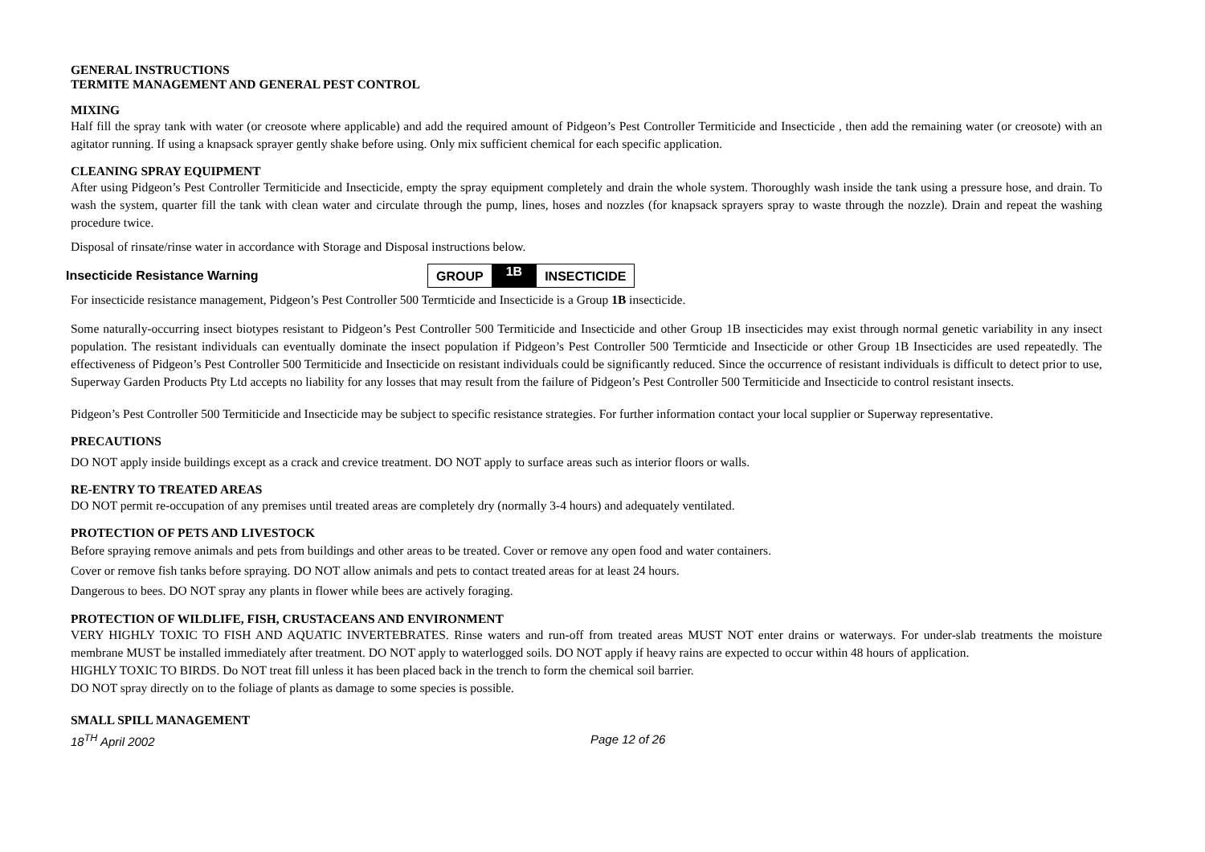GENERAL INSTRUCTIONS
TERMITE MANAGEMENT AND GENERAL PEST CONTROL
MIXING
Half fill the spray tank with water (or creosote where applicable) and add the required amount of Pidgeon’s Pest Controller Termiticide and Insecticide , then add the remaining water (or creosote) with an agitator running. If using a knapsack sprayer gently shake before using. Only mix sufficient chemical for each specific application.
CLEANING SPRAY EQUIPMENT
After using Pidgeon’s Pest Controller Termiticide and Insecticide, empty the spray equipment completely and drain the whole system. Thoroughly wash inside the tank using a pressure hose, and drain. To wash the system, quarter fill the tank with clean water and circulate through the pump, lines, hoses and nozzles (for knapsack sprayers spray to waste through the nozzle). Drain and repeat the washing procedure twice.
Disposal of rinsate/rinse water in accordance with Storage and Disposal instructions below.
Insecticide Resistance Warning
GROUP 1B INSECTICIDE
For insecticide resistance management, Pidgeon’s Pest Controller 500 Termticide and Insecticide is a Group 1B insecticide.
Some naturally-occurring insect biotypes resistant to Pidgeon’s Pest Controller 500 Termiticide and Insecticide and other Group 1B insecticides may exist through normal genetic variability in any insect population. The resistant individuals can eventually dominate the insect population if Pidgeon’s Pest Controller 500 Termticide and Insecticide or other Group 1B Insecticides are used repeatedly. The effectiveness of Pidgeon’s Pest Controller 500 Termiticide and Insecticide on resistant individuals could be significantly reduced. Since the occurrence of resistant individuals is difficult to detect prior to use, Superway Garden Products Pty Ltd accepts no liability for any losses that may result from the failure of Pidgeon’s Pest Controller 500 Termiticide and Insecticide to control resistant insects.
Pidgeon’s Pest Controller 500 Termiticide and Insecticide may be subject to specific resistance strategies. For further information contact your local supplier or Superway representative.
PRECAUTIONS
DO NOT apply inside buildings except as a crack and crevice treatment. DO NOT apply to surface areas such as interior floors or walls.
RE-ENTRY TO TREATED AREAS
DO NOT permit re-occupation of any premises until treated areas are completely dry (normally 3-4 hours) and adequately ventilated.
PROTECTION OF PETS AND LIVESTOCK
Before spraying remove animals and pets from buildings and other areas to be treated. Cover or remove any open food and water containers.
Cover or remove fish tanks before spraying. DO NOT allow animals and pets to contact treated areas for at least 24 hours.
Dangerous to bees. DO NOT spray any plants in flower while bees are actively foraging.
PROTECTION OF WILDLIFE, FISH, CRUSTACEANS AND ENVIRONMENT
VERY HIGHLY TOXIC TO FISH AND AQUATIC INVERTEBRATES. Rinse waters and run-off from treated areas MUST NOT enter drains or waterways. For under-slab treatments the moisture membrane MUST be installed immediately after treatment. DO NOT apply to waterlogged soils. DO NOT apply if heavy rains are expected to occur within 48 hours of application.
HIGHLY TOXIC TO BIRDS. Do NOT treat fill unless it has been placed back in the trench to form the chemical soil barrier.
DO NOT spray directly on to the foliage of plants as damage to some species is possible.
SMALL SPILL MANAGEMENT
18<sup>TH</sup> April 2002 Page 12 of 26